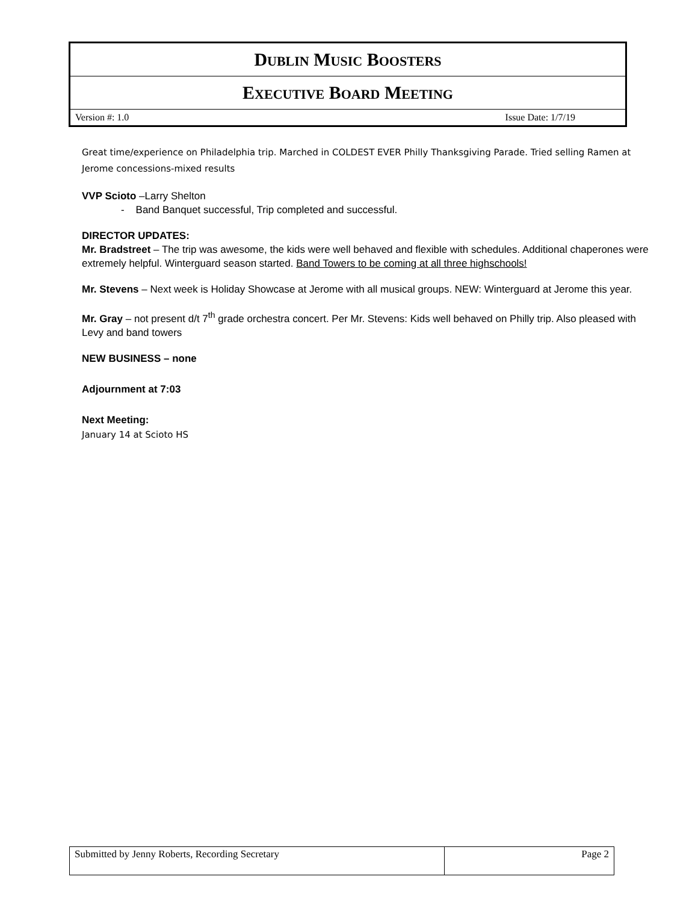| D UBLIN M USIC B OOSTERS |
| E XECUTIVE B OARD M EETING |
| Version #: 1.0 Issue Date: 1/7/19 |
Great time/experience on Philadelphia trip. Marched in COLDEST EVER Philly Thanksgiving Parade. Tried selling Ramen at Jerome concessions-mixed results
VVP Scioto –Larry Shelton
- Band Banquet successful, Trip completed and successful.
DIRECTOR UPDATES:
Mr. Bradstreet – The trip was awesome, the kids were well behaved and flexible with schedules. Additional chaperones were extremely helpful. Winterguard season started. Band Towers to be coming at all three highschools!
Mr. Stevens – Next week is Holiday Showcase at Jerome with all musical groups. NEW: Winterguard at Jerome this year.
Mr. Gray – not present d/t 7<sup>th</sup> grade orchestra concert. Per Mr. Stevens: Kids well behaved on Philly trip. Also pleased with Levy and band towers
NEW BUSINESS – none
Adjournment at 7:03
Next Meeting:
January 14 at Scioto HS
| Submitted by Jenny Roberts, Recording Secretary | Page 2 |